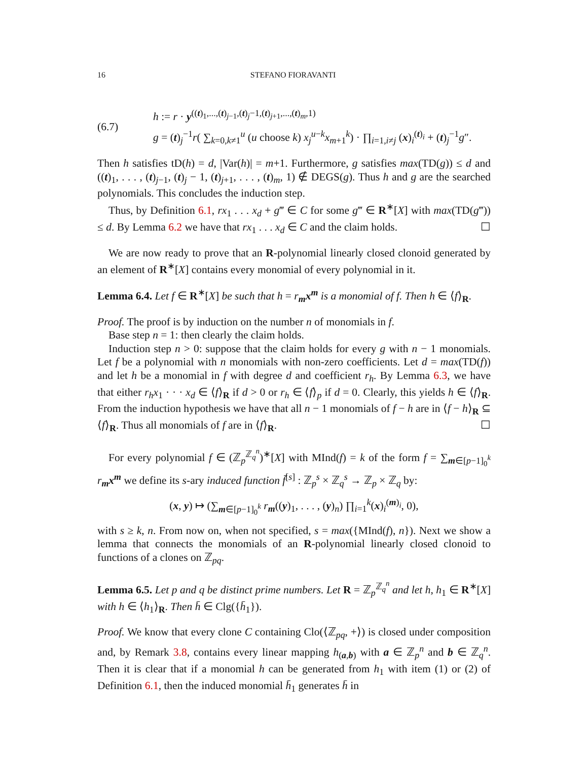16 STEFANO FIORAVANTI
(6.7)
h := r · y<sup>((t)<sub>1</sub>,...,(t)<sub>j−1</sub>,(t)<sub>j</sub>−1,(t)<sub>j+1</sub>,...,(t)<sub>m</sub>,1)</sup>
g = (t)<sub>j</sub><sup>−1</sup>r( ∑<sub>k=0,k≠1</sub><sup>u</sup> (u choose k) x<sub>j</sub><sup>u−k</sup>x<sub>m+1</sub><sup>k</sup>) · ∏<sub>i=1,i≠j</sub> (x)<sub>i</sub><sup>(t)<sub>i</sub></sup> + (t)<sub>j</sub><sup>−1</sup>g″.
Then h satisfies tD(h) = d, |Var(h)| = m+1. Furthermore, g satisfies max(TD(g)) ≤ d and ((t)<sub>1</sub>, . . . , (t)<sub>j−1</sub>, (t)<sub>j</sub> − 1, (t)<sub>j+1</sub>, . . . , (t)<sub>m</sub>, 1) ∉ DEGS(g). Thus h and g are the searched polynomials. This concludes the induction step.
Thus, by Definition 6.1, rx<sub>1</sub> . . . x<sub>d</sub> + g‴ ∈ C for some g‴ ∈ R<sup>∗</sup>[X] with max(TD(g‴)) ≤ d. By Lemma 6.2 we have that rx<sub>1</sub> . . . x<sub>d</sub> ∈ C and the claim holds. ☐
We are now ready to prove that an R-polynomial linearly closed clonoid generated by an element of R<sup>∗</sup>[X] contains every monomial of every polynomial in it.
Lemma 6.4. Let f ∈ R<sup>∗</sup>[X] be such that h = r<sub>m</sub>x<sup>m</sup> is a monomial of f. Then h ∈ ⟨f⟩<sub>R</sub>.
Proof. The proof is by induction on the number n of monomials in f.
Base step n = 1: then clearly the claim holds.
Induction step n > 0: suppose that the claim holds for every g with n − 1 monomials. Let f be a polynomial with n monomials with non-zero coefficients. Let d = max(TD(f)) and let h be a monomial in f with degree d and coefficient r<sub>h</sub>. By Lemma 6.3, we have that either r<sub>h</sub>x<sub>1</sub> · · · x<sub>d</sub> ∈ ⟨f⟩<sub>R</sub> if d > 0 or r<sub>h</sub> ∈ ⟨f⟩<sub>p</sub> if d = 0. Clearly, this yields h ∈ ⟨f⟩<sub>R</sub>. From the induction hypothesis we have that all n − 1 monomials of f − h are in ⟨f − h⟩<sub>R</sub> ⊆ ⟨f⟩<sub>R</sub>. Thus all monomials of f are in ⟨f⟩<sub>R</sub>. ☐
For every polynomial f ∈ (ℤ<sub>p</sub><sup>ℤ<sub>q</sub><sup>n</sup></sup>)<sup>∗</sup>[X] with MInd(f) = k of the form f = ∑<sub>m∈[p−1]<sub>0</sub><sup>k</sup></sub> r<sub>m</sub>x<sup>m</sup> we define its s-ary induced function f̄<sup>[s]</sup> : ℤ<sub>p</sub><sup>s</sup> × ℤ<sub>q</sub><sup>s</sup> → ℤ<sub>p</sub> × ℤ<sub>q</sub> by:
(x, y) ↦ (∑<sub>m∈[p−1]<sub>0</sub><sup>k</sup></sub> r<sub>m</sub>((y)<sub>1</sub>, . . . , (y)<sub>n</sub>) ∏<sub>i=1</sub><sup>k</sup>(x)<sub>i</sub><sup>(m)<sub>i</sub></sup>, 0),
with s ≥ k, n. From now on, when not specified, s = max({MInd(f), n}). Next we show a lemma that connects the monomials of an R-polynomial linearly closed clonoid to functions of a clones on ℤ<sub>pq</sub>.
Lemma 6.5. Let p and q be distinct prime numbers. Let R = ℤ<sub>p</sub><sup>ℤ<sub>q</sub><sup>n</sup></sup> and let h, h<sub>1</sub> ∈ R<sup>∗</sup>[X] with h ∈ ⟨h<sub>1</sub>⟩<sub>R</sub>. Then h̄ ∈ Clg({h̄<sub>1</sub>}).
Proof. We know that every clone C containing Clo(⟨ℤ<sub>pq</sub>, +⟩) is closed under composition and, by Remark 3.8, contains every linear mapping h<sub>(a,b)</sub> with a ∈ ℤ<sub>p</sub><sup>n</sup> and b ∈ ℤ<sub>q</sub><sup>n</sup>. Then it is clear that if a monomial h can be generated from h<sub>1</sub> with item (1) or (2) of Definition 6.1, then the induced monomial h̄<sub>1</sub> generates h̄ in